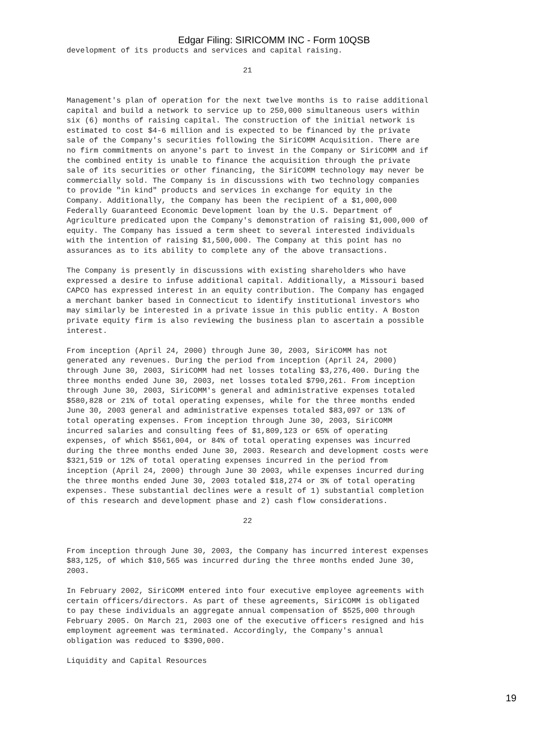Edgar Filing: SIRICOMM INC - Form 10QSB
development of its products and services and capital raising.

                                       21


Management's plan of operation for the next twelve months is to raise additional
capital and build a network to service up to 250,000 simultaneous users within
six (6) months of raising capital. The construction of the initial network is
estimated to cost $4-6 million and is expected to be financed by the private
sale of the Company's securities following the SiriCOMM Acquisition. There are
no firm commitments on anyone's part to invest in the Company or SiriCOMM and if
the combined entity is unable to finance the acquisition through the private
sale of its securities or other financing, the SiriCOMM technology may never be
commercially sold. The Company is in discussions with two technology companies
to provide "in kind" products and services in exchange for equity in the
Company. Additionally, the Company has been the recipient of a $1,000,000
Federally Guaranteed Economic Development loan by the U.S. Department of
Agriculture predicated upon the Company's demonstration of raising $1,000,000 of
equity. The Company has issued a term sheet to several interested individuals
with the intention of raising $1,500,000. The Company at this point has no
assurances as to its ability to complete any of the above transactions.

The Company is presently in discussions with existing shareholders who have
expressed a desire to infuse additional capital. Additionally, a Missouri based
CAPCO has expressed interest in an equity contribution. The Company has engaged
a merchant banker based in Connecticut to identify institutional investors who
may similarly be interested in a private issue in this public entity. A Boston
private equity firm is also reviewing the business plan to ascertain a possible
interest.

From inception (April 24, 2000) through June 30, 2003, SiriCOMM has not
generated any revenues. During the period from inception (April 24, 2000)
through June 30, 2003, SiriCOMM had net losses totaling $3,276,400. During the
three months ended June 30, 2003, net losses totaled $790,261. From inception
through June 30, 2003, SiriCOMM's general and administrative expenses totaled
$580,828 or 21% of total operating expenses, while for the three months ended
June 30, 2003 general and administrative expenses totaled $83,097 or 13% of
total operating expenses. From inception through June 30, 2003, SiriCOMM
incurred salaries and consulting fees of $1,809,123 or 65% of operating
expenses, of which $561,004, or 84% of total operating expenses was incurred
during the three months ended June 30, 2003. Research and development costs were
$321,519 or 12% of total operating expenses incurred in the period from
inception (April 24, 2000) through June 30 2003, while expenses incurred during
the three months ended June 30, 2003 totaled $18,274 or 3% of total operating
expenses. These substantial declines were a result of 1) substantial completion
of this research and development phase and 2) cash flow considerations.

                                       22


From inception through June 30, 2003, the Company has incurred interest expenses
$83,125, of which $10,565 was incurred during the three months ended June 30,
2003.

In February 2002, SiriCOMM entered into four executive employee agreements with
certain officers/directors. As part of these agreements, SiriCOMM is obligated
to pay these individuals an aggregate annual compensation of $525,000 through
February 2005. On March 21, 2003 one of the executive officers resigned and his
employment agreement was terminated. Accordingly, the Company's annual
obligation was reduced to $390,000.

Liquidity and Capital Resources
19